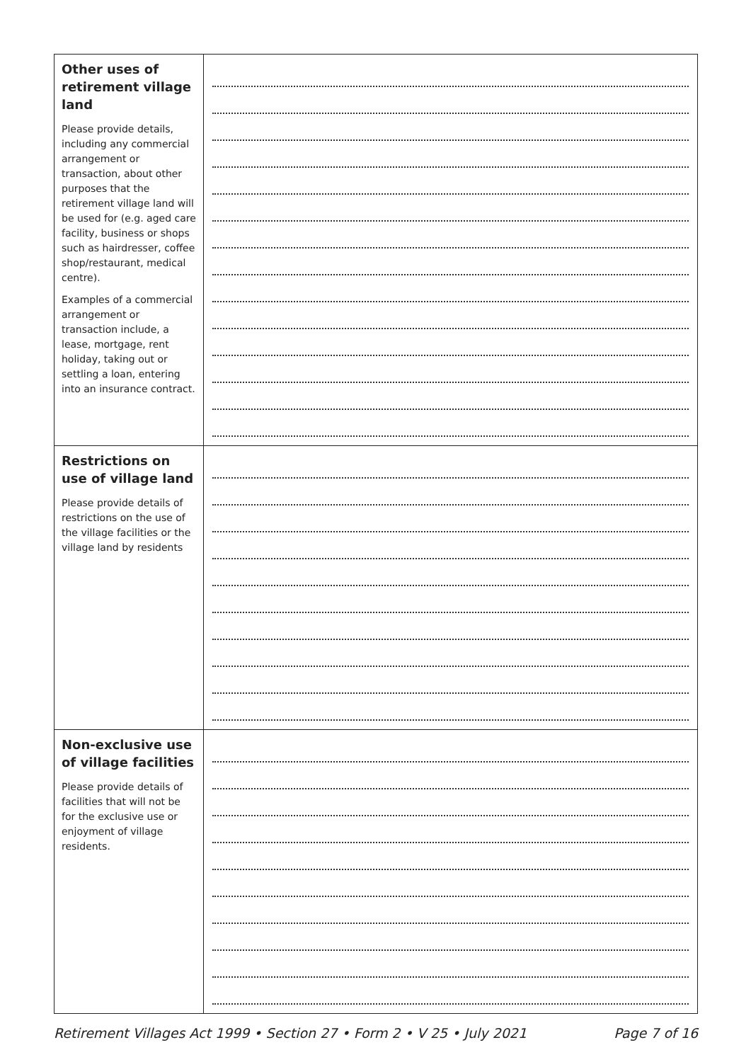| Other uses of retirement village land Please provide details, including any commercial arrangement or transaction, about other purposes that the retirement village land will be used for (e.g. aged care facility, business or shops such as hairdresser, coffee shop/restaurant, medical centre). Examples of a commercial arrangement or transaction include, a lease, mortgage, rent holiday, taking out or settling a loan, entering into an insurance contract. | |
| Restrictions on use of village land Please provide details of restrictions on the use of the village facilities or the village land by residents | |
| Non-exclusive use of village facilities Please provide details of facilities that will not be for the exclusive use or enjoyment of village residents. | |
Retirement Villages Act 1999 • Section 27 • Form 2 • V 25 • July 2021 Page 7 of 16